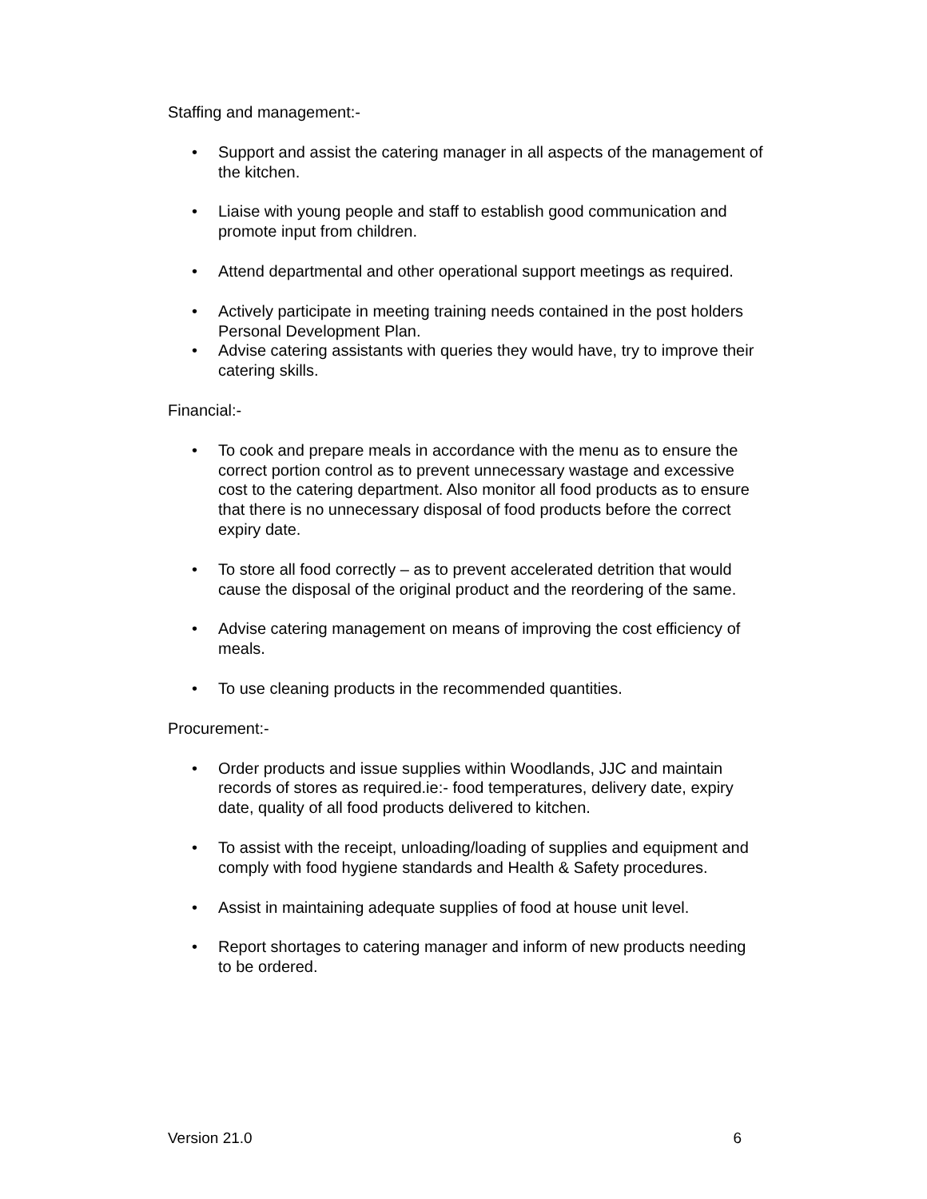Staffing and management:-
• Support and assist the catering manager in all aspects of the management of the kitchen.
• Liaise with young people and staff to establish good communication and promote input from children.
• Attend departmental and other operational support meetings as required.
• Actively participate in meeting training needs contained in the post holders Personal Development Plan.
• Advise catering assistants with queries they would have, try to improve their catering skills.
Financial:-
• To cook and prepare meals in accordance with the menu as to ensure the correct portion control as to prevent unnecessary wastage and excessive cost to the catering department. Also monitor all food products as to ensure that there is no unnecessary disposal of food products before the correct expiry date.
• To store all food correctly – as to prevent accelerated detrition that would cause the disposal of the original product and the reordering of the same.
• Advise catering management on means of improving the cost efficiency of meals.
• To use cleaning products in the recommended quantities.
Procurement:-
• Order products and issue supplies within Woodlands, JJC and maintain records of stores as required.ie:- food temperatures, delivery date, expiry date, quality of all food products delivered to kitchen.
• To assist with the receipt, unloading/loading of supplies and equipment and comply with food hygiene standards and Health & Safety procedures.
• Assist in maintaining adequate supplies of food at house unit level.
• Report shortages to catering manager and inform of new products needing to be ordered.
Version 21.0 6